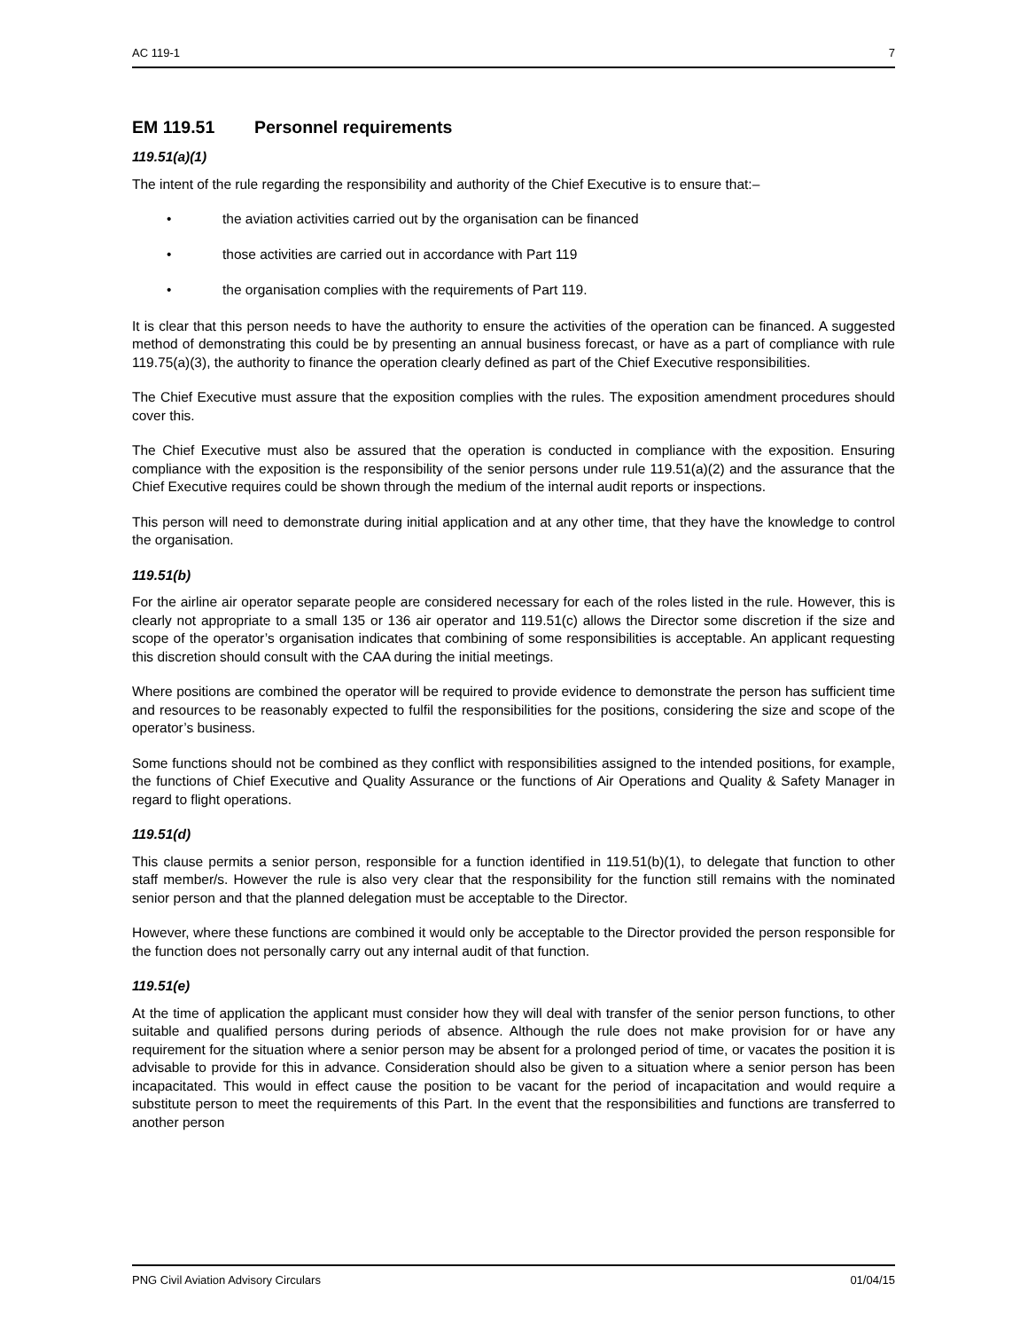AC 119-1 7
EM 119.51 Personnel requirements
119.51(a)(1)
The intent of the rule regarding the responsibility and authority of the Chief Executive is to ensure that:–
• the aviation activities carried out by the organisation can be financed
• those activities are carried out in accordance with Part 119
• the organisation complies with the requirements of Part 119.
It is clear that this person needs to have the authority to ensure the activities of the operation can be financed. A suggested method of demonstrating this could be by presenting an annual business forecast, or have as a part of compliance with rule 119.75(a)(3), the authority to finance the operation clearly defined as part of the Chief Executive responsibilities.
The Chief Executive must assure that the exposition complies with the rules. The exposition amendment procedures should cover this.
The Chief Executive must also be assured that the operation is conducted in compliance with the exposition. Ensuring compliance with the exposition is the responsibility of the senior persons under rule 119.51(a)(2) and the assurance that the Chief Executive requires could be shown through the medium of the internal audit reports or inspections.
This person will need to demonstrate during initial application and at any other time, that they have the knowledge to control the organisation.
119.51(b)
For the airline air operator separate people are considered necessary for each of the roles listed in the rule. However, this is clearly not appropriate to a small 135 or 136 air operator and 119.51(c) allows the Director some discretion if the size and scope of the operator’s organisation indicates that combining of some responsibilities is acceptable. An applicant requesting this discretion should consult with the CAA during the initial meetings.
Where positions are combined the operator will be required to provide evidence to demonstrate the person has sufficient time and resources to be reasonably expected to fulfil the responsibilities for the positions, considering the size and scope of the operator’s business.
Some functions should not be combined as they conflict with responsibilities assigned to the intended positions, for example, the functions of Chief Executive and Quality Assurance or the functions of Air Operations and Quality & Safety Manager in regard to flight operations.
119.51(d)
This clause permits a senior person, responsible for a function identified in 119.51(b)(1), to delegate that function to other staff member/s. However the rule is also very clear that the responsibility for the function still remains with the nominated senior person and that the planned delegation must be acceptable to the Director.
However, where these functions are combined it would only be acceptable to the Director provided the person responsible for the function does not personally carry out any internal audit of that function.
119.51(e)
At the time of application the applicant must consider how they will deal with transfer of the senior person functions, to other suitable and qualified persons during periods of absence. Although the rule does not make provision for or have any requirement for the situation where a senior person may be absent for a prolonged period of time, or vacates the position it is advisable to provide for this in advance. Consideration should also be given to a situation where a senior person has been incapacitated. This would in effect cause the position to be vacant for the period of incapacitation and would require a substitute person to meet the requirements of this Part. In the event that the responsibilities and functions are transferred to another person
PNG Civil Aviation Advisory Circulars 01/04/15